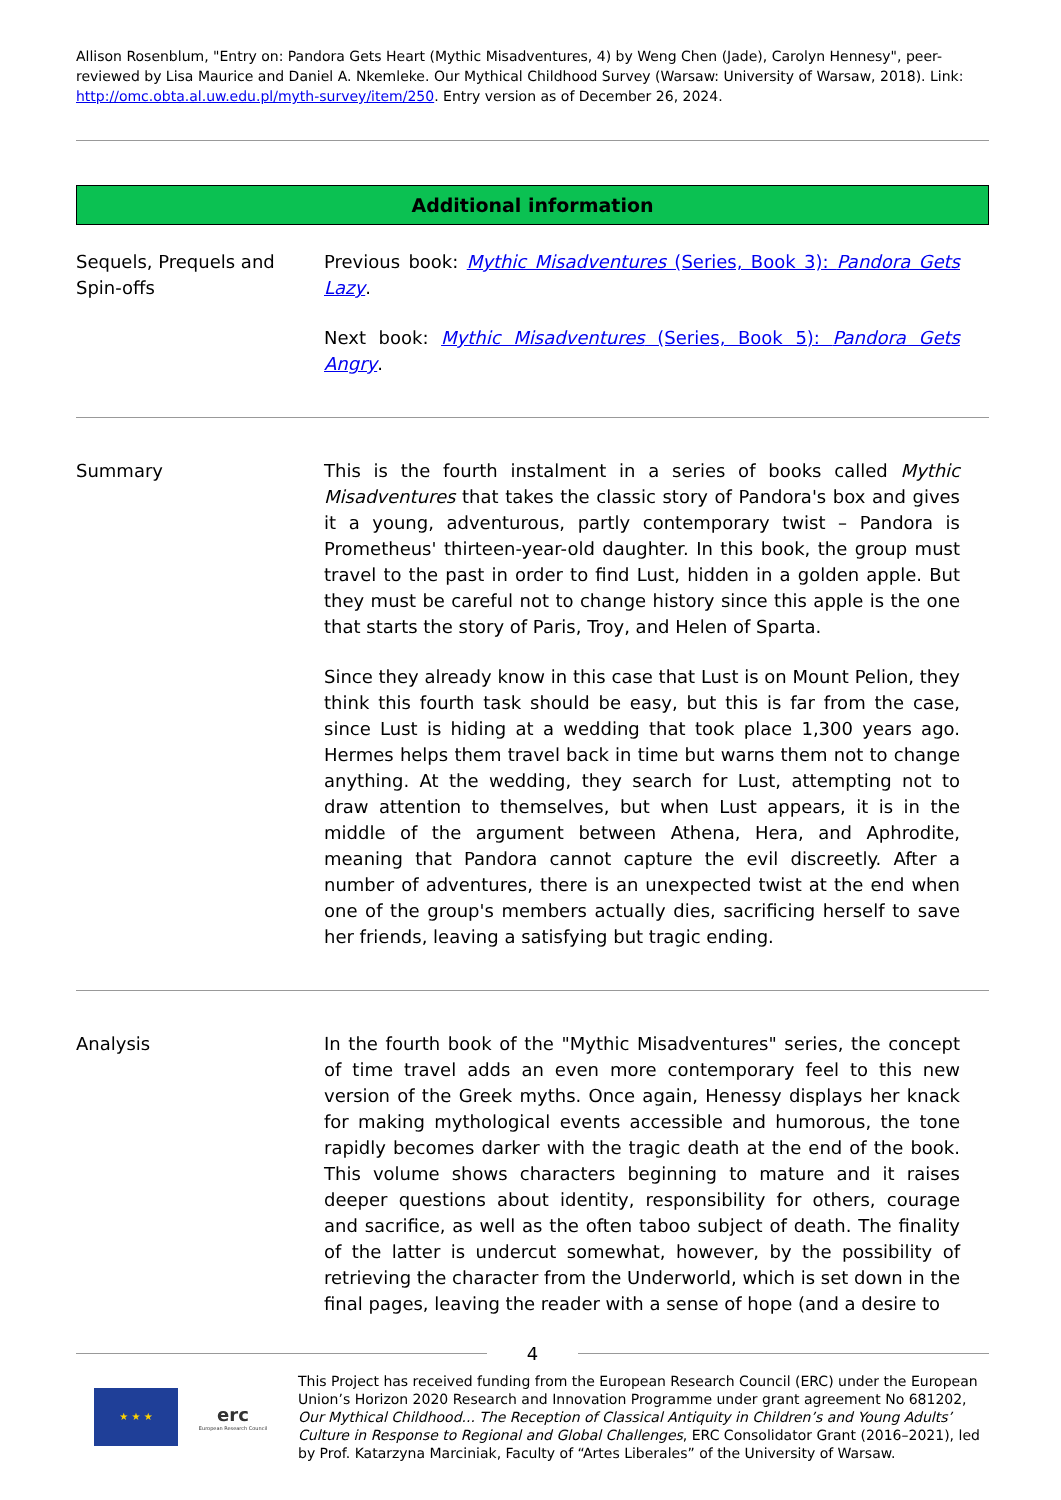Allison Rosenblum, "Entry on: Pandora Gets Heart (Mythic Misadventures, 4) by Weng Chen (Jade), Carolyn Hennesy", peer-reviewed by Lisa Maurice and Daniel A. Nkemleke. Our Mythical Childhood Survey (Warsaw: University of Warsaw, 2018). Link: http://omc.obta.al.uw.edu.pl/myth-survey/item/250. Entry version as of December 26, 2024.
Additional information
Sequels, Prequels and Spin-offs
Previous book: Mythic Misadventures (Series, Book 3): Pandora Gets Lazy.
Next book: Mythic Misadventures (Series, Book 5): Pandora Gets Angry.
Summary This is the fourth instalment in a series of books called Mythic Misadventures that takes the classic story of Pandora's box and gives it a young, adventurous, partly contemporary twist – Pandora is Prometheus' thirteen-year-old daughter. In this book, the group must travel to the past in order to find Lust, hidden in a golden apple. But they must be careful not to change history since this apple is the one that starts the story of Paris, Troy, and Helen of Sparta.
Since they already know in this case that Lust is on Mount Pelion, they think this fourth task should be easy, but this is far from the case, since Lust is hiding at a wedding that took place 1,300 years ago. Hermes helps them travel back in time but warns them not to change anything. At the wedding, they search for Lust, attempting not to draw attention to themselves, but when Lust appears, it is in the middle of the argument between Athena, Hera, and Aphrodite, meaning that Pandora cannot capture the evil discreetly. After a number of adventures, there is an unexpected twist at the end when one of the group's members actually dies, sacrificing herself to save her friends, leaving a satisfying but tragic ending.
Analysis In the fourth book of the "Mythic Misadventures" series, the concept of time travel adds an even more contemporary feel to this new version of the Greek myths. Once again, Henessy displays her knack for making mythological events accessible and humorous, the tone rapidly becomes darker with the tragic death at the end of the book. This volume shows characters beginning to mature and it raises deeper questions about identity, responsibility for others, courage and sacrifice, as well as the often taboo subject of death. The finality of the latter is undercut somewhat, however, by the possibility of retrieving the character from the Underworld, which is set down in the final pages, leaving the reader with a sense of hope (and a desire to
4
★ ★ ★
erc
European Research Council
This Project has received funding from the European Research Council (ERC) under the European Union’s Horizon 2020 Research and Innovation Programme under grant agreement No 681202, Our Mythical Childhood... The Reception of Classical Antiquity in Children’s and Young Adults’ Culture in Response to Regional and Global Challenges, ERC Consolidator Grant (2016–2021), led by Prof. Katarzyna Marciniak, Faculty of “Artes Liberales” of the University of Warsaw.